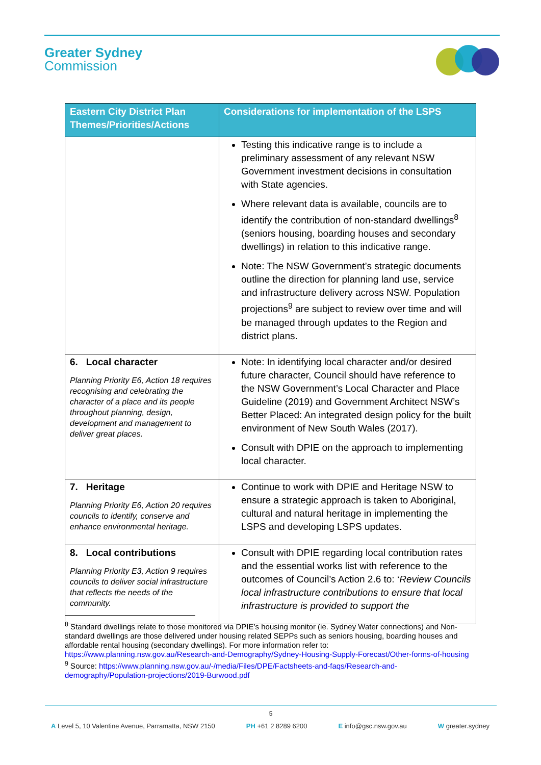Greater Sydney
Commission
| Eastern City District Plan Themes/Priorities/Actions | Considerations for implementation of the LSPS |
| --- | --- |
| | Testing this indicative range is to include a preliminary assessment of any relevant NSW Government investment decisions in consultation with State agencies. Where relevant data is available, councils are to identify the contribution of non-standard dwellings<sup>8</sup> (seniors housing, boarding houses and secondary dwellings) in relation to this indicative range. Note: The NSW Government’s strategic documents outline the direction for planning land use, service and infrastructure delivery across NSW. Population projections<sup>9</sup> are subject to review over time and will be managed through updates to the Region and district plans. |
| 6. Local character Planning Priority E6, Action 18 requires recognising and celebrating the character of a place and its people throughout planning, design, development and management to deliver great places. | Note: In identifying local character and/or desired future character, Council should have reference to the NSW Government’s Local Character and Place Guideline (2019) and Government Architect NSW’s Better Placed: An integrated design policy for the built environment of New South Wales (2017). Consult with DPIE on the approach to implementing local character. |
| 7. Heritage Planning Priority E6, Action 20 requires councils to identify, conserve and enhance environmental heritage. | Continue to work with DPIE and Heritage NSW to ensure a strategic approach is taken to Aboriginal, cultural and natural heritage in implementing the LSPS and developing LSPS updates. |
| 8. Local contributions Planning Priority E3, Action 9 requires councils to deliver social infrastructure that reflects the needs of the community. | Consult with DPIE regarding local contribution rates and the essential works list with reference to the outcomes of Council’s Action 2.6 to: ‘ Review Councils local infrastructure contributions to ensure that local infrastructure is provided to support the |
<sup>8</sup> Standard dwellings relate to those monitored via DPIE’s housing monitor (ie. Sydney Water connections) and Non-standard dwellings are those delivered under housing related SEPPs such as seniors housing, boarding houses and affordable rental housing (secondary dwellings). For more information refer to: https://www.planning.nsw.gov.au/Research-and-Demography/Sydney-Housing-Supply-Forecast/Other-forms-of-housing
<sup>9</sup> Source: https://www.planning.nsw.gov.au/-/media/Files/DPE/Factsheets-and-faqs/Research-and-demography/Population-projections/2019-Burwood.pdf
5
A Level 5, 10 Valentine Avenue, Parramatta, NSW 2150 PH +61 2 8289 6200 E info@gsc.nsw.gov.au W greater.sydney